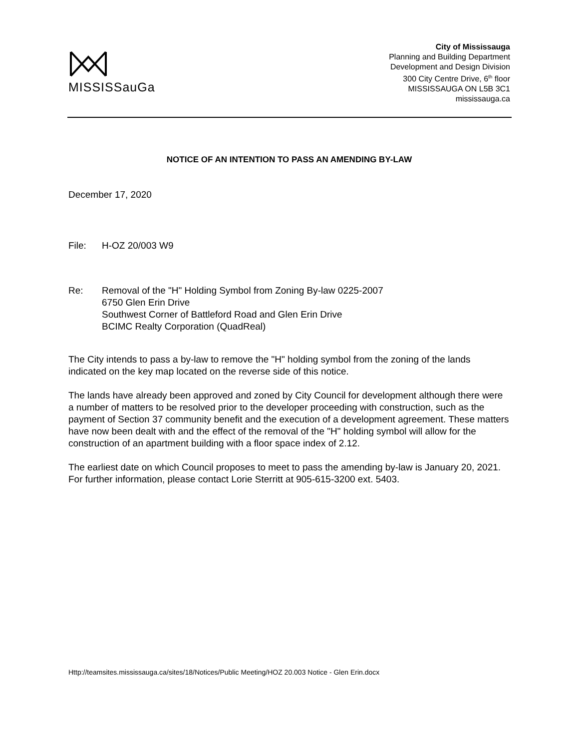MISSISSauGa
City of Mississauga
Planning and Building Department
Development and Design Division
300 City Centre Drive, 6<sup>th</sup> floor
MISSISSAUGA ON L5B 3C1
mississauga.ca
NOTICE OF AN INTENTION TO PASS AN AMENDING BY-LAW
December 17, 2020
File: H-OZ 20/003 W9
Re: Removal of the "H" Holding Symbol from Zoning By-law 0225-2007
6750 Glen Erin Drive
Southwest Corner of Battleford Road and Glen Erin Drive
BCIMC Realty Corporation (QuadReal)
The City intends to pass a by-law to remove the "H" holding symbol from the zoning of the lands indicated on the key map located on the reverse side of this notice.
The lands have already been approved and zoned by City Council for development although there were a number of matters to be resolved prior to the developer proceeding with construction, such as the payment of Section 37 community benefit and the execution of a development agreement. These matters have now been dealt with and the effect of the removal of the "H" holding symbol will allow for the construction of an apartment building with a floor space index of 2.12.
The earliest date on which Council proposes to meet to pass the amending by-law is January 20, 2021. For further information, please contact Lorie Sterritt at 905-615-3200 ext. 5403.
Http://teamsites.mississauga.ca/sites/18/Notices/Public Meeting/HOZ 20.003 Notice - Glen Erin.docx